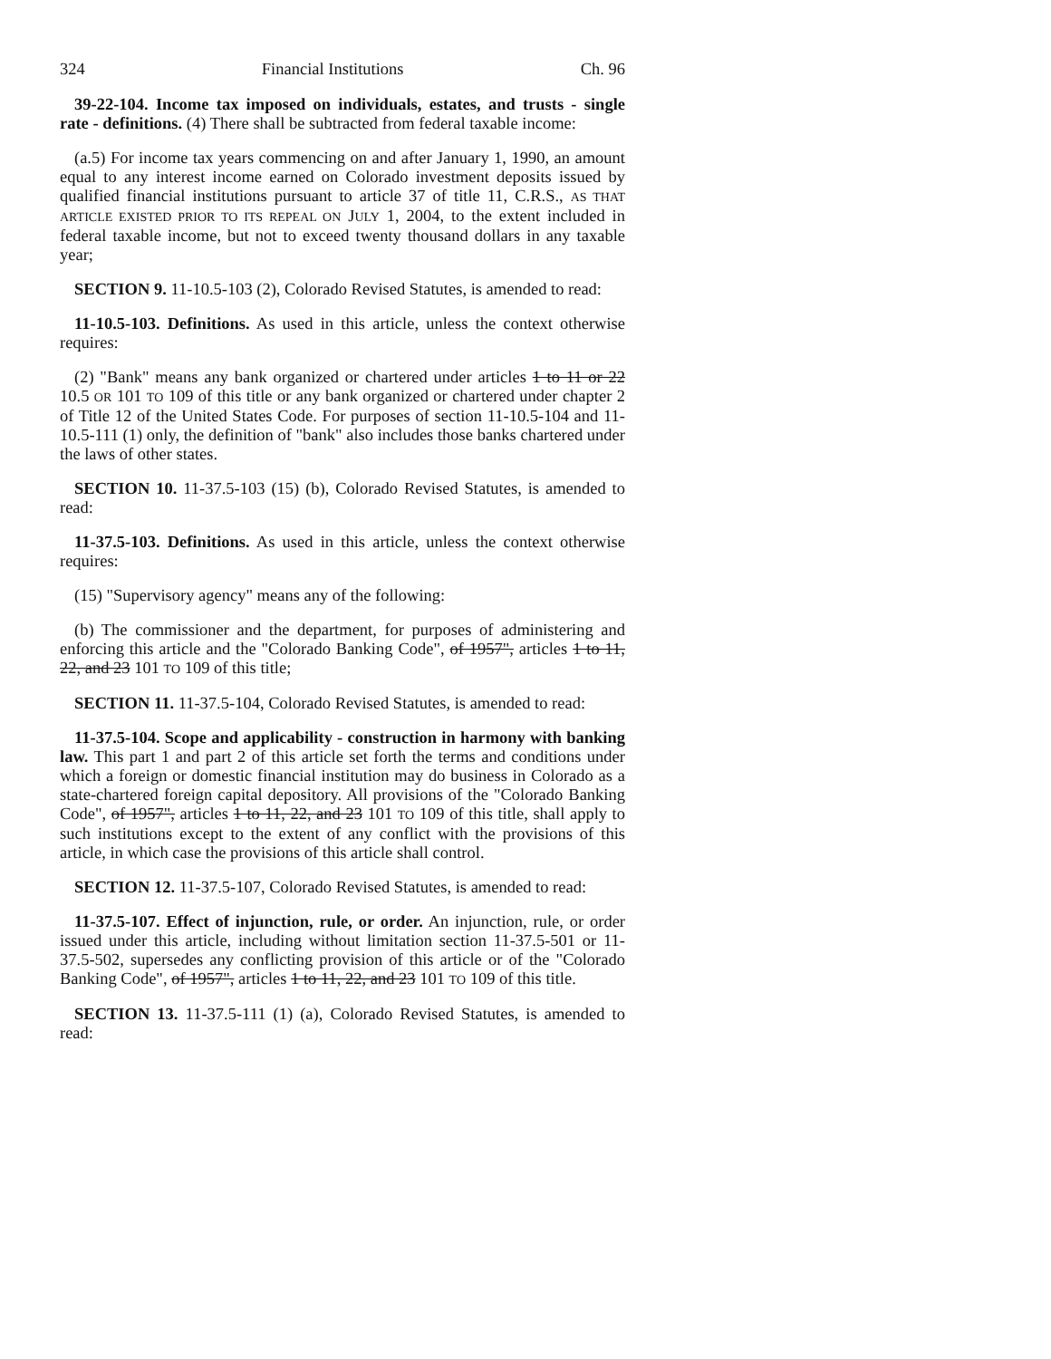324 Financial Institutions Ch. 96
39-22-104. Income tax imposed on individuals, estates, and trusts - single rate - definitions. (4) There shall be subtracted from federal taxable income:
(a.5) For income tax years commencing on and after January 1, 1990, an amount equal to any interest income earned on Colorado investment deposits issued by qualified financial institutions pursuant to article 37 of title 11, C.R.S., AS THAT ARTICLE EXISTED PRIOR TO ITS REPEAL ON JULY 1, 2004, to the extent included in federal taxable income, but not to exceed twenty thousand dollars in any taxable year;
SECTION 9. 11-10.5-103 (2), Colorado Revised Statutes, is amended to read:
11-10.5-103. Definitions. As used in this article, unless the context otherwise requires:
(2) "Bank" means any bank organized or chartered under articles 1 to 11 or 22 10.5 OR 101 TO 109 of this title or any bank organized or chartered under chapter 2 of Title 12 of the United States Code. For purposes of section 11-10.5-104 and 11-10.5-111 (1) only, the definition of "bank" also includes those banks chartered under the laws of other states.
SECTION 10. 11-37.5-103 (15) (b), Colorado Revised Statutes, is amended to read:
11-37.5-103. Definitions. As used in this article, unless the context otherwise requires:
(15) "Supervisory agency" means any of the following:
(b) The commissioner and the department, for purposes of administering and enforcing this article and the "Colorado Banking Code", of 1957", articles 1 to 11, 22, and 23 101 TO 109 of this title;
SECTION 11. 11-37.5-104, Colorado Revised Statutes, is amended to read:
11-37.5-104. Scope and applicability - construction in harmony with banking law. This part 1 and part 2 of this article set forth the terms and conditions under which a foreign or domestic financial institution may do business in Colorado as a state-chartered foreign capital depository. All provisions of the "Colorado Banking Code", of 1957", articles 1 to 11, 22, and 23 101 TO 109 of this title, shall apply to such institutions except to the extent of any conflict with the provisions of this article, in which case the provisions of this article shall control.
SECTION 12. 11-37.5-107, Colorado Revised Statutes, is amended to read:
11-37.5-107. Effect of injunction, rule, or order. An injunction, rule, or order issued under this article, including without limitation section 11-37.5-501 or 11-37.5-502, supersedes any conflicting provision of this article or of the "Colorado Banking Code", of 1957", articles 1 to 11, 22, and 23 101 TO 109 of this title.
SECTION 13. 11-37.5-111 (1) (a), Colorado Revised Statutes, is amended to read: